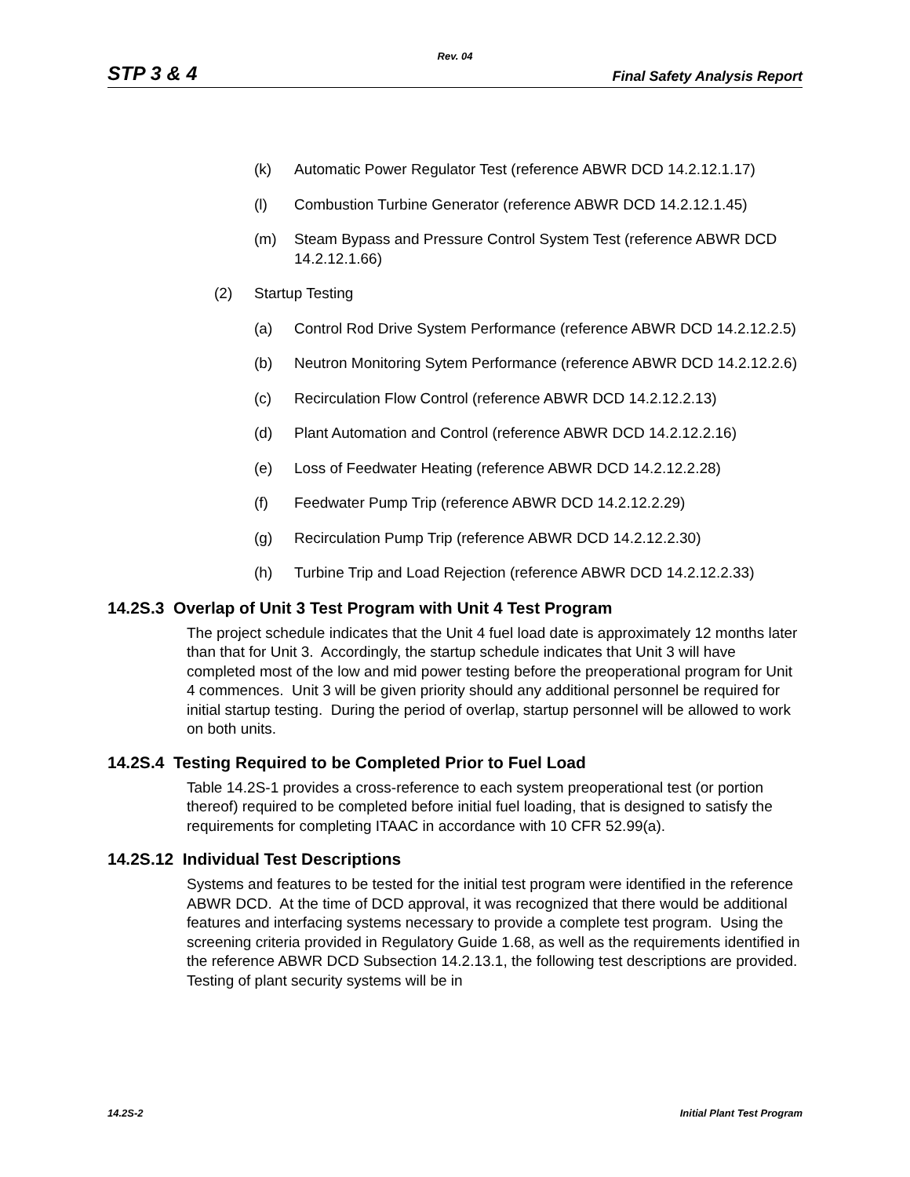Rev. 04
STP 3 & 4 Final Safety Analysis Report
(k) Automatic Power Regulator Test (reference ABWR DCD 14.2.12.1.17)
(l) Combustion Turbine Generator (reference ABWR DCD 14.2.12.1.45)
(m) Steam Bypass and Pressure Control System Test (reference ABWR DCD 14.2.12.1.66)
(2) Startup Testing
(a) Control Rod Drive System Performance (reference ABWR DCD 14.2.12.2.5)
(b) Neutron Monitoring Sytem Performance (reference ABWR DCD 14.2.12.2.6)
(c) Recirculation Flow Control (reference ABWR DCD 14.2.12.2.13)
(d) Plant Automation and Control (reference ABWR DCD 14.2.12.2.16)
(e) Loss of Feedwater Heating (reference ABWR DCD 14.2.12.2.28)
(f) Feedwater Pump Trip (reference ABWR DCD 14.2.12.2.29)
(g) Recirculation Pump Trip (reference ABWR DCD 14.2.12.2.30)
(h) Turbine Trip and Load Rejection (reference ABWR DCD 14.2.12.2.33)
14.2S.3 Overlap of Unit 3 Test Program with Unit 4 Test Program
The project schedule indicates that the Unit 4 fuel load date is approximately 12 months later than that for Unit 3. Accordingly, the startup schedule indicates that Unit 3 will have completed most of the low and mid power testing before the preoperational program for Unit 4 commences. Unit 3 will be given priority should any additional personnel be required for initial startup testing. During the period of overlap, startup personnel will be allowed to work on both units.
14.2S.4 Testing Required to be Completed Prior to Fuel Load
Table 14.2S-1 provides a cross-reference to each system preoperational test (or portion thereof) required to be completed before initial fuel loading, that is designed to satisfy the requirements for completing ITAAC in accordance with 10 CFR 52.99(a).
14.2S.12 Individual Test Descriptions
Systems and features to be tested for the initial test program were identified in the reference ABWR DCD. At the time of DCD approval, it was recognized that there would be additional features and interfacing systems necessary to provide a complete test program. Using the screening criteria provided in Regulatory Guide 1.68, as well as the requirements identified in the reference ABWR DCD Subsection 14.2.13.1, the following test descriptions are provided. Testing of plant security systems will be in
14.2S-2 Initial Plant Test Program